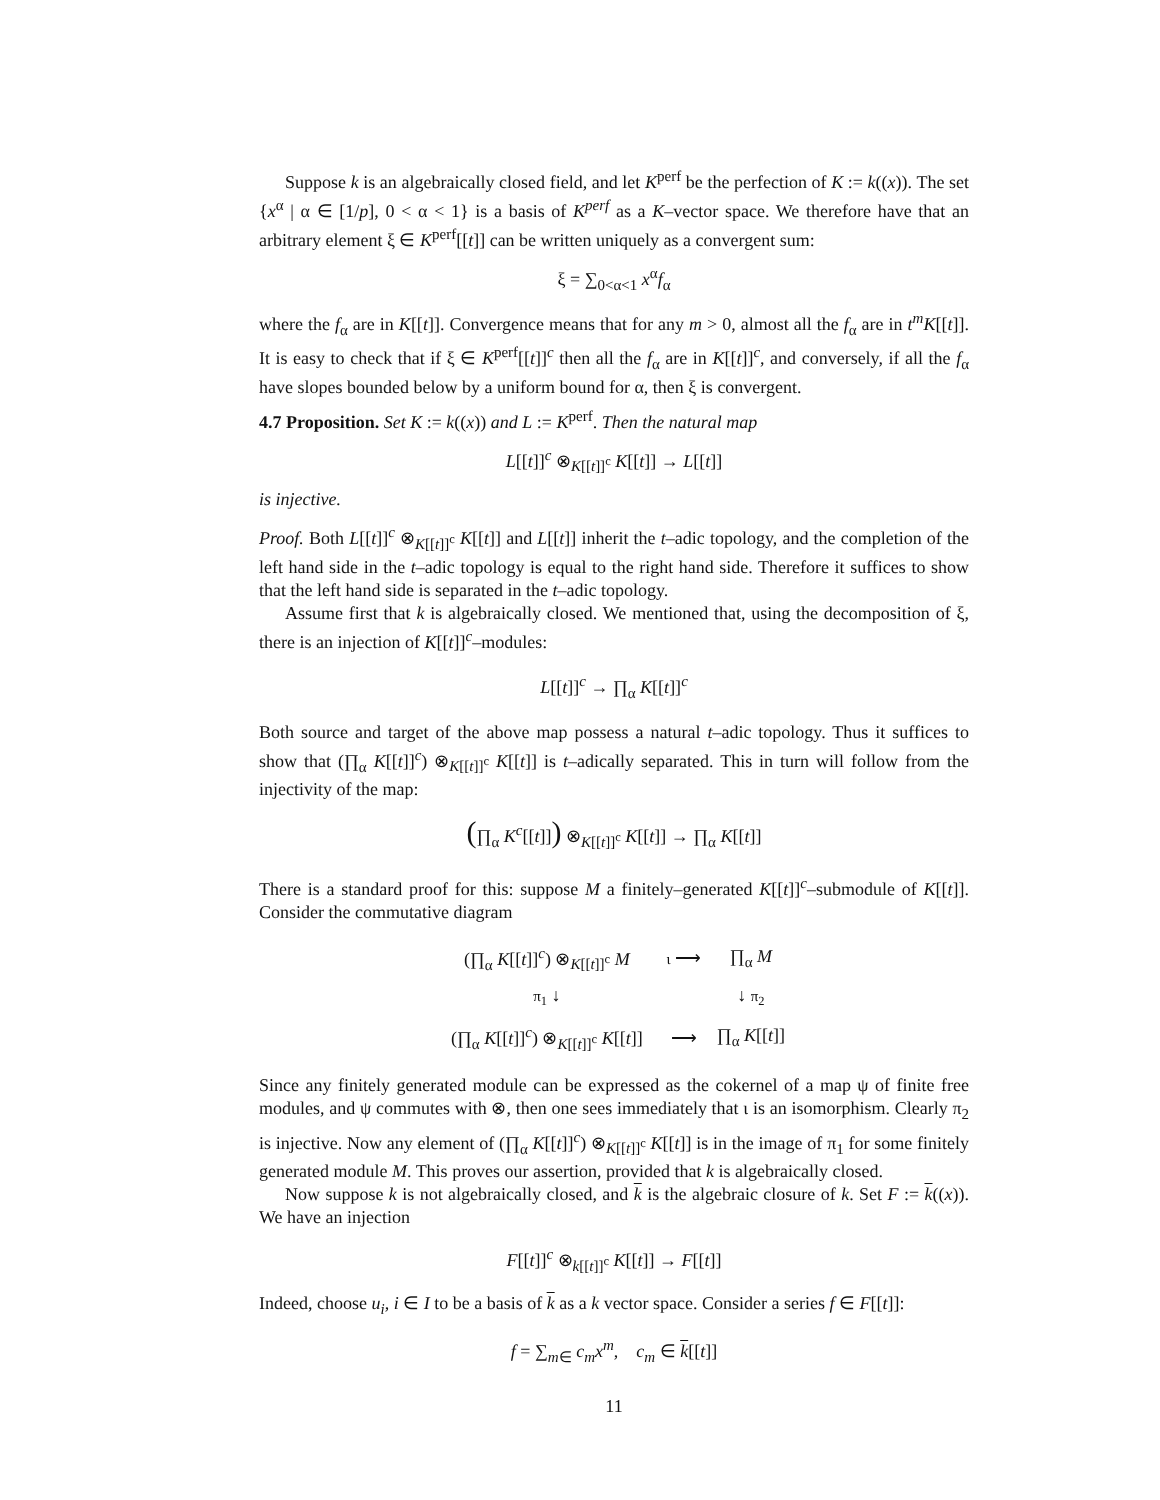Suppose k is an algebraically closed field, and let K<sup>perf</sup> be the perfection of K := k((x)). The set {x<sup>α</sup> | α ∈ [1/p], 0 < α < 1} is a basis of K<sup>perf</sup> as a K–vector space. We therefore have that an arbitrary element ξ ∈ K<sup>perf</sup>[[t]] can be written uniquely as a convergent sum:
ξ = ∑<sub>0<α<1</sub> x<sup>α</sup>f<sub>α</sub>
where the f<sub>α</sub> are in K[[t]]. Convergence means that for any m > 0, almost all the f<sub>α</sub> are in t<sup>m</sup>K[[t]]. It is easy to check that if ξ ∈ K<sup>perf</sup>[[t]]<sup>c</sup> then all the f<sub>α</sub> are in K[[t]]<sup>c</sup>, and conversely, if all the f<sub>α</sub> have slopes bounded below by a uniform bound for α, then ξ is convergent.
4.7 Proposition. Set K := k((x)) and L := K<sup>perf</sup>. Then the natural map
L[[t]]<sup>c</sup> ⊗<sub>K[[t]]<sup>c</sup></sub> K[[t]] → L[[t]]
is injective.
Proof. Both L[[t]]<sup>c</sup> ⊗<sub>K[[t]]<sup>c</sup></sub> K[[t]] and L[[t]] inherit the t–adic topology, and the completion of the left hand side in the t–adic topology is equal to the right hand side. Therefore it suffices to show that the left hand side is separated in the t–adic topology.
Assume first that k is algebraically closed. We mentioned that, using the decomposition of ξ, there is an injection of K[[t]]<sup>c</sup>–modules:
L[[t]]<sup>c</sup> → ∏<sub>α</sub> K[[t]]<sup>c</sup>
Both source and target of the above map possess a natural t–adic topology. Thus it suffices to show that (∏<sub>α</sub> K[[t]]<sup>c</sup>) ⊗<sub>K[[t]]<sup>c</sup></sub> K[[t]] is t–adically separated. This in turn will follow from the injectivity of the map:
(∏<sub>α</sub> K<sup>c</sup>[[t]]) ⊗<sub>K[[t]]<sup>c</sup></sub> K[[t]] → ∏<sub>α</sub> K[[t]]
There is a standard proof for this: suppose M a finitely–generated K[[t]]<sup>c</sup>–submodule of K[[t]]. Consider the commutative diagram
| (∏<sub>α</sub> K [[ t ]]<sup>c</sup>) ⊗<sub>K[[t]]<sup>c</sup></sub> M | ι ⟶ | ∏<sub>α</sub> M |
| π<sub>1</sub> ↓ | | ↓ π<sub>2</sub> |
| (∏<sub>α</sub> K [[ t ]]<sup>c</sup>) ⊗<sub>K[[t]]<sup>c</sup></sub> K [[ t ]] | ⟶ | ∏<sub>α</sub> K [[ t ]] |
Since any finitely generated module can be expressed as the cokernel of a map ψ of finite free modules, and ψ commutes with ⊗, then one sees immediately that ι is an isomorphism. Clearly π<sub>2</sub> is injective. Now any element of (∏<sub>α</sub> K[[t]]<sup>c</sup>) ⊗<sub>K[[t]]<sup>c</sup></sub> K[[t]] is in the image of π<sub>1</sub> for some finitely generated module M. This proves our assertion, provided that k is algebraically closed.
Now suppose k is not algebraically closed, and k is the algebraic closure of k. Set F := k((x)). We have an injection
F[[t]]<sup>c</sup> ⊗<sub>k[[t]]<sup>c</sup></sub> K[[t]] → F[[t]]
Indeed, choose u<sub>i</sub>, i ∈ I to be a basis of k as a k vector space. Consider a series f ∈ F[[t]]:
f = ∑<sub>m∈</sub> c<sub>m</sub>x<sup>m</sup>, c<sub>m</sub> ∈ k[[t]]
11